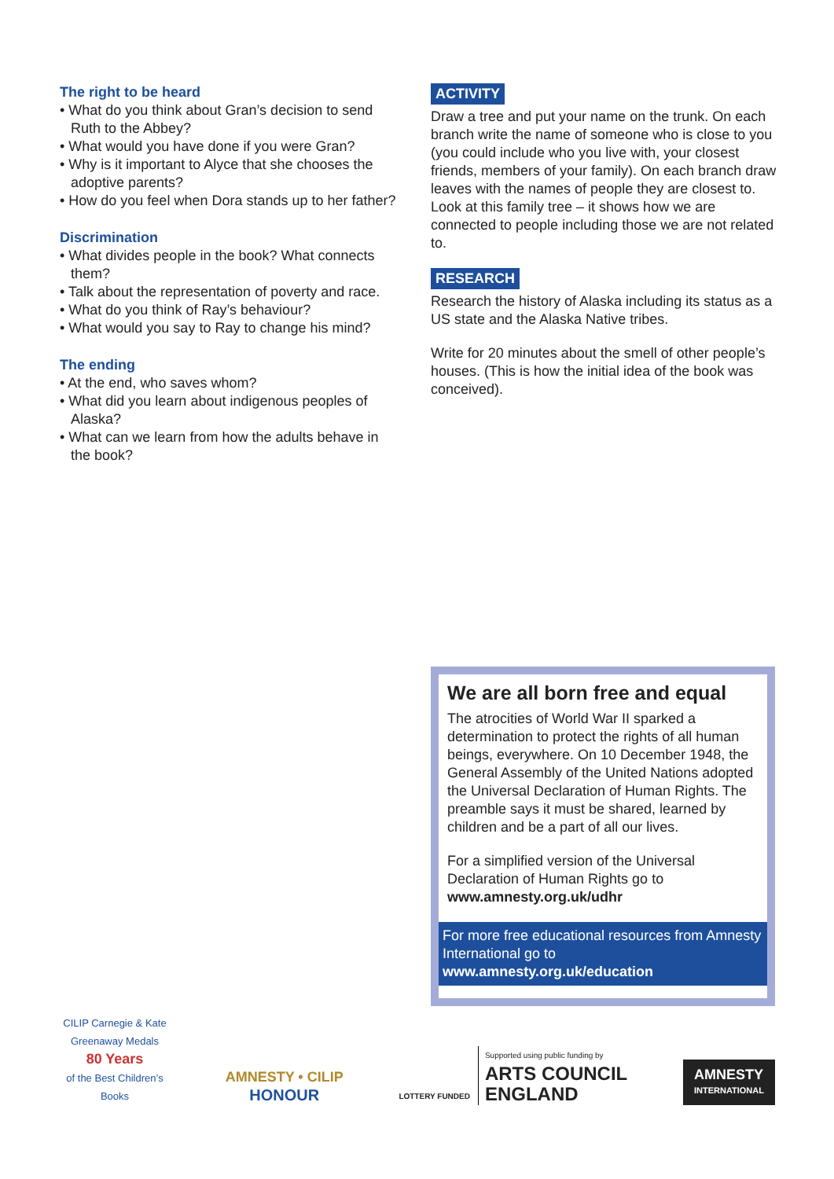The right to be heard
• What do you think about Gran’s decision to send Ruth to the Abbey?
• What would you have done if you were Gran?
• Why is it important to Alyce that she chooses the adoptive parents?
• How do you feel when Dora stands up to her father?
Discrimination
• What divides people in the book? What connects them?
• Talk about the representation of poverty and race.
• What do you think of Ray’s behaviour?
• What would you say to Ray to change his mind?
The ending
• At the end, who saves whom?
• What did you learn about indigenous peoples of Alaska?
• What can we learn from how the adults behave in the book?
ACTIVITY
Draw a tree and put your name on the trunk. On each branch write the name of someone who is close to you (you could include who you live with, your closest friends, members of your family). On each branch draw leaves with the names of people they are closest to. Look at this family tree – it shows how we are connected to people including those we are not related to.
RESEARCH
Research the history of Alaska including its status as a US state and the Alaska Native tribes.
Write for 20 minutes about the smell of other people’s houses. (This is how the initial idea of the book was conceived).
We are all born free and equal
The atrocities of World War II sparked a determination to protect the rights of all human beings, everywhere. On 10 December 1948, the General Assembly of the United Nations adopted the Universal Declaration of Human Rights. The preamble says it must be shared, learned by children and be a part of all our lives.
For a simplified version of the Universal Declaration of Human Rights go to www.amnesty.org.uk/udhr
For more free educational resources from Amnesty International go to www.amnesty.org.uk/education
CILIP Carnegie & Kate Greenaway Medals
80 Years
of the Best Children’s Books
AMNESTY • CILIP
HONOUR
LOTTERY FUNDED
Supported using public funding by
ARTS COUNCIL
ENGLAND
AMNESTY
INTERNATIONAL